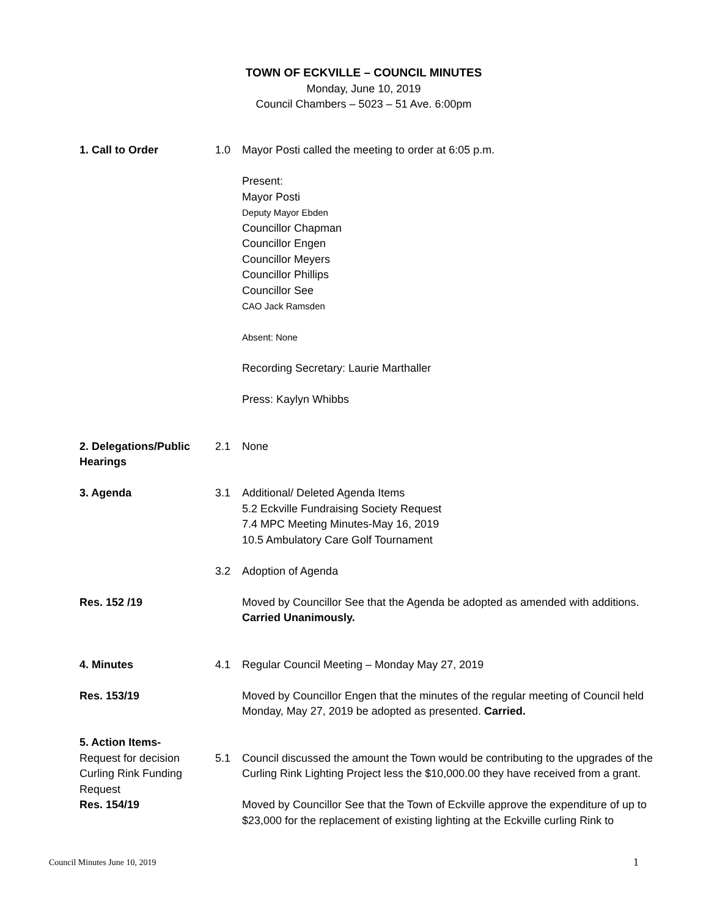TOWN OF ECKVILLE – COUNCIL MINUTES
Monday, June 10, 2019
Council Chambers – 5023 – 51 Ave. 6:00pm
| 1. Call to Order | 1.0 | Mayor Posti called the meeting to order at 6:05 p.m. Present: Mayor Posti Deputy Mayor Ebden Councillor Chapman Councillor Engen Councillor Meyers Councillor Phillips Councillor See CAO Jack Ramsden Absent: None Recording Secretary: Laurie Marthaller Press: Kaylyn Whibbs |
| 2. Delegations/Public Hearings | 2.1 | None |
| 3. Agenda | 3.1 | Additional/ Deleted Agenda Items 5.2 Eckville Fundraising Society Request 7.4 MPC Meeting Minutes-May 16, 2019 10.5 Ambulatory Care Golf Tournament |
| | 3.2 | Adoption of Agenda |
| Res. 152 /19 | | Moved by Councillor See that the Agenda be adopted as amended with additions. Carried Unanimously. |
| 4. Minutes | 4.1 | Regular Council Meeting – Monday May 27, 2019 |
| Res. 153/19 | | Moved by Councillor Engen that the minutes of the regular meeting of Council held Monday, May 27, 2019 be adopted as presented. Carried. |
| 5. Action Items- Request for decision Curling Rink Funding Request | 5.1 | Council discussed the amount the Town would be contributing to the upgrades of the Curling Rink Lighting Project less the $10,000.00 they have received from a grant. |
| Res. 154/19 | | Moved by Councillor See that the Town of Eckville approve the expenditure of up to $23,000 for the replacement of existing lighting at the Eckville curling Rink to |
Council Minutes June 10, 2019 1